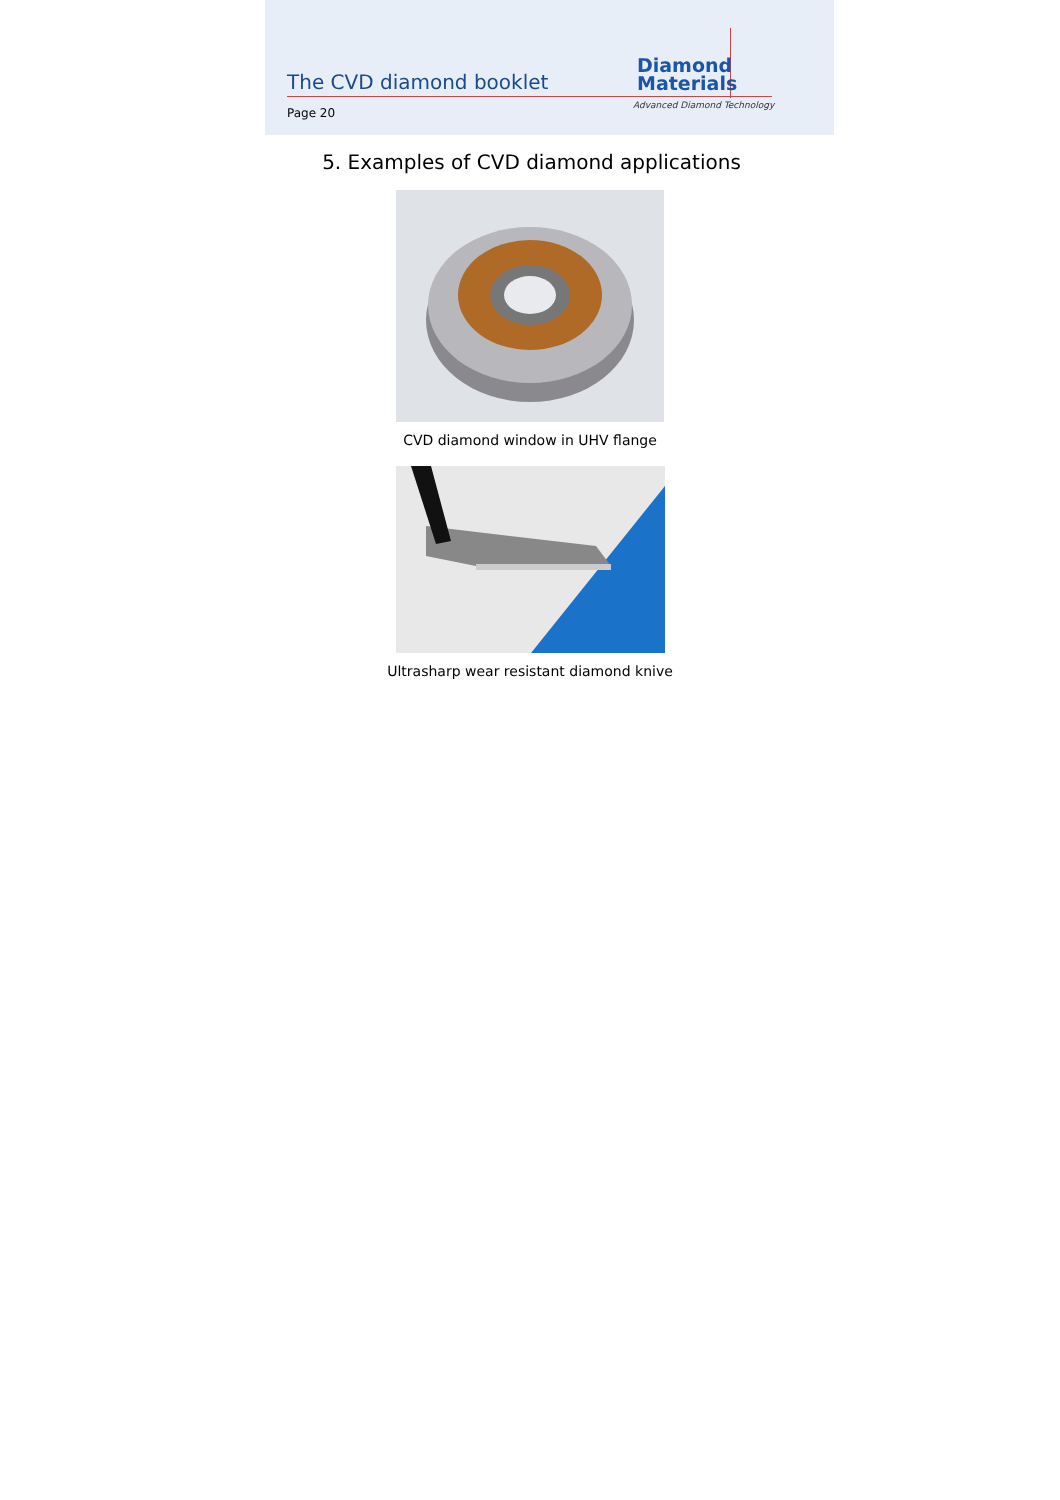The CVD diamond booklet
Page 20
Diamond
Materials
Advanced Diamond Technology
5. Examples of CVD diamond applications
CVD diamond window in UHV flange
Ultrasharp wear resistant diamond knive